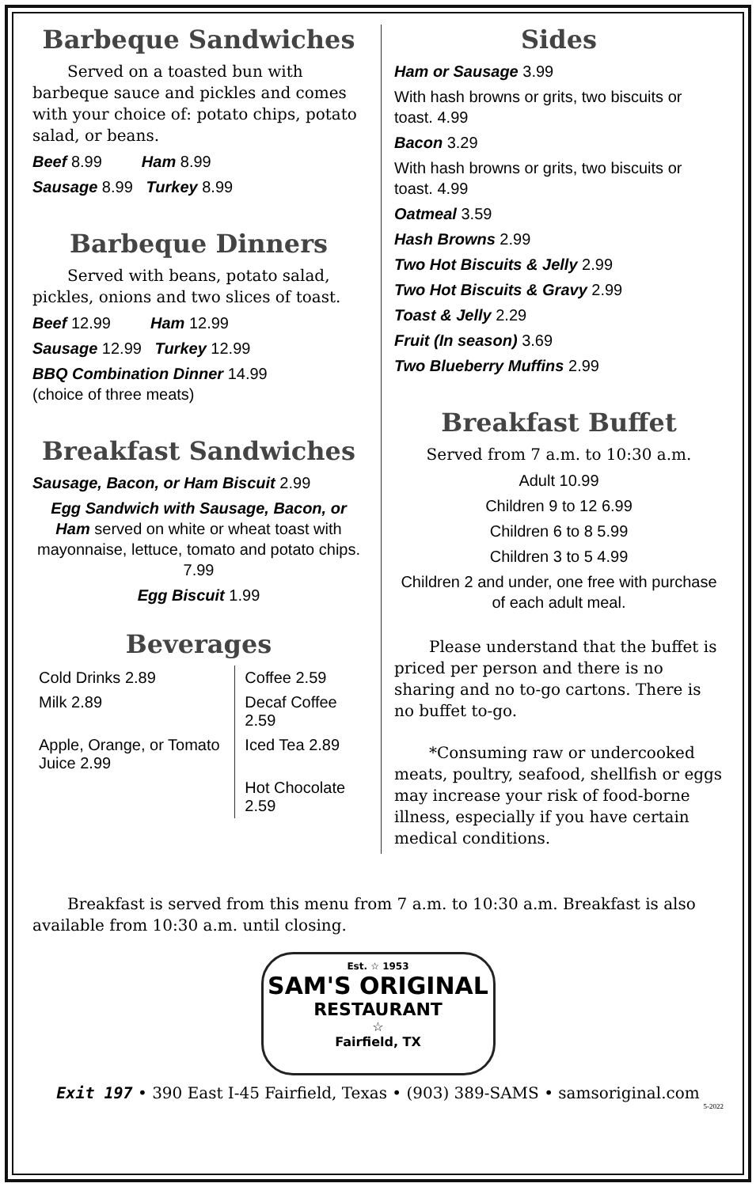Barbeque Sandwiches
Served on a toasted bun with barbeque sauce and pickles and comes with your choice of: potato chips, potato salad, or beans.
Beef 8.99 Ham 8.99
Sausage 8.99 Turkey 8.99
Barbeque Dinners
Served with beans, potato salad, pickles, onions and two slices of toast.
Beef 12.99 Ham 12.99
Sausage 12.99 Turkey 12.99
BBQ Combination Dinner 14.99
(choice of three meats)
Breakfast Sandwiches
Sausage, Bacon, or Ham Biscuit 2.99
Egg Sandwich with Sausage, Bacon, or Ham served on white or wheat toast with mayonnaise, lettuce, tomato and potato chips. 7.99
Egg Biscuit 1.99
Beverages
| Cold Drinks 2.89 | Coffee 2.59 |
| Milk 2.89 | Decaf Coffee 2.59 |
| Apple, Orange, or Tomato Juice 2.99 | Iced Tea 2.89 |
| | Hot Chocolate 2.59 |
Sides
Ham or Sausage 3.99
With hash browns or grits, two biscuits or toast. 4.99
Bacon 3.29
With hash browns or grits, two biscuits or toast. 4.99
Oatmeal 3.59
Hash Browns 2.99
Two Hot Biscuits & Jelly 2.99
Two Hot Biscuits & Gravy 2.99
Toast & Jelly 2.29
Fruit (In season) 3.69
Two Blueberry Muffins 2.99
Breakfast Buffet
Served from 7 a.m. to 10:30 a.m.
Adult 10.99
Children 9 to 12 6.99
Children 6 to 8 5.99
Children 3 to 5 4.99
Children 2 and under, one free with purchase of each adult meal.
Please understand that the buffet is priced per person and there is no sharing and no to-go cartons. There is no buffet to-go.
*Consuming raw or undercooked meats, poultry, seafood, shellfish or eggs may increase your risk of food-borne illness, especially if you have certain medical conditions.
Breakfast is served from this menu from 7 a.m. to 10:30 a.m. Breakfast is also available from 10:30 a.m. until closing.
Est. ☆ 1953
SAM'S ORIGINAL
RESTAURANT
☆
Fairfield, TX
Exit 197 • 390 East I-45 Fairfield, Texas • (903) 389-SAMS • samsoriginal.com
5-2022